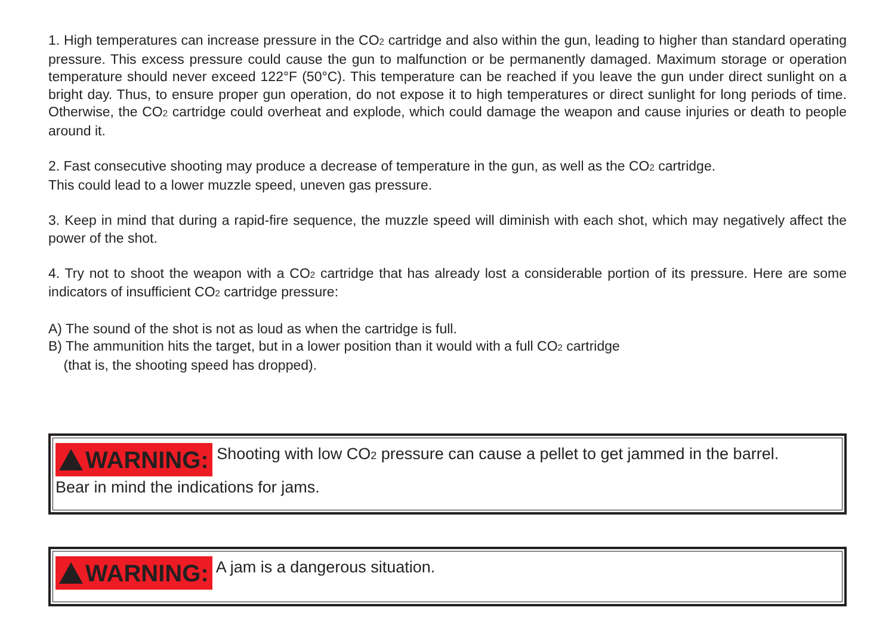1. High temperatures can increase pressure in the CO2 cartridge and also within the gun, leading to higher than standard operating pressure. This excess pressure could cause the gun to malfunction or be permanently damaged. Maximum storage or operation temperature should never exceed 122°F (50°C). This temperature can be reached if you leave the gun under direct sunlight on a bright day. Thus, to ensure proper gun operation, do not expose it to high temperatures or direct sunlight for long periods of time. Otherwise, the CO2 cartridge could overheat and explode, which could damage the weapon and cause injuries or death to people around it.
2. Fast consecutive shooting may produce a decrease of temperature in the gun, as well as the CO2 cartridge.
This could lead to a lower muzzle speed, uneven gas pressure.
3. Keep in mind that during a rapid-fire sequence, the muzzle speed will diminish with each shot, which may negatively affect the power of the shot.
4. Try not to shoot the weapon with a CO2 cartridge that has already lost a considerable portion of its pressure. Here are some indicators of insufficient CO2 cartridge pressure:
A) The sound of the shot is not as loud as when the cartridge is full.
B) The ammunition hits the target, but in a lower position than it would with a full CO2 cartridge
(that is, the shooting speed has dropped).
WARNING: Shooting with low CO2 pressure can cause a pellet to get jammed in the barrel.
Bear in mind the indications for jams.
WARNING: A jam is a dangerous situation.